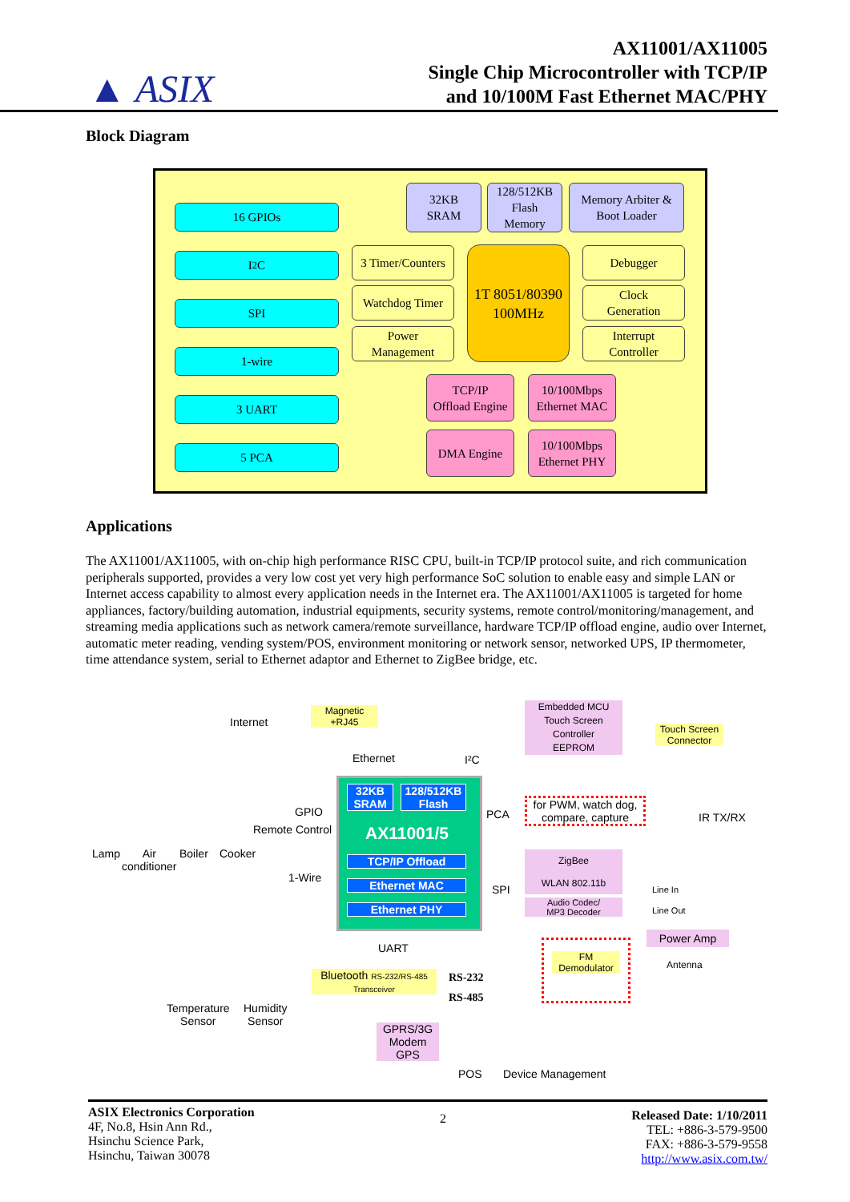▲ ASIX
AX11001/AX11005
Single Chip Microcontroller with TCP/IP
and 10/100M Fast Ethernet MAC/PHY
Block Diagram
16 GPIOs
I<sup>2</sup>C
SPI
1-wire
3 UART
5 PCA
32KB
SRAM
128/512KB
Flash
Memory
Memory Arbiter &
Boot Loader
3 Timer/Counters
Watchdog Timer
Power
Management
1T 8051/80390
100MHz
Debugger
Clock
Generation
Interrupt
Controller
TCP/IP
Offload Engine
10/100Mbps
Ethernet MAC
DMA Engine
10/100Mbps
Ethernet PHY
Applications
The AX11001/AX11005, with on-chip high performance RISC CPU, built-in TCP/IP protocol suite, and rich communication peripherals supported, provides a very low cost yet very high performance SoC solution to enable easy and simple LAN or Internet access capability to almost every application needs in the Internet era. The AX11001/AX11005 is targeted for home appliances, factory/building automation, industrial equipments, security systems, remote control/monitoring/management, and streaming media applications such as network camera/remote surveillance, hardware TCP/IP offload engine, audio over Internet, automatic meter reading, vending system/POS, environment monitoring or network sensor, networked UPS, IP thermometer, time attendance system, serial to Ethernet adaptor and Ethernet to ZigBee bridge, etc.
Internet
Magnetic
+RJ45
Ethernet I²C
Embedded MCU
Touch Screen
Controller
EEPROM
Touch Screen
Connector
32KB
SRAM
128/512KB
Flash
AX11001/5
TCP/IP Offload
Ethernet MAC
Ethernet PHY
GPIO
Remote Control
Lamp
Air
conditioner
Boiler Cooker
1-Wire
PCA
for PWM, watch dog,
compare, capture
IR TX/RX
SPI
ZigBee
WLAN 802.11b
Audio Codec/
MP3 Decoder
Line In
Line Out
Power Amp
FM
Demodulator
Antenna
UART
Bluetooth RS-232/RS-485 Transceiver
RS-232
RS-485
Temperature
Sensor
Humidity
Sensor
GPRS/3G
Modem
GPS
POS Device Management
ASIX Electronics Corporation
4F, No.8, Hsin Ann Rd.,
Hsinchu Science Park,
Hsinchu, Taiwan 30078
2
Released Date: 1/10/2011
TEL: +886-3-579-9500
FAX: +886-3-579-9558
http://www.asix.com.tw/